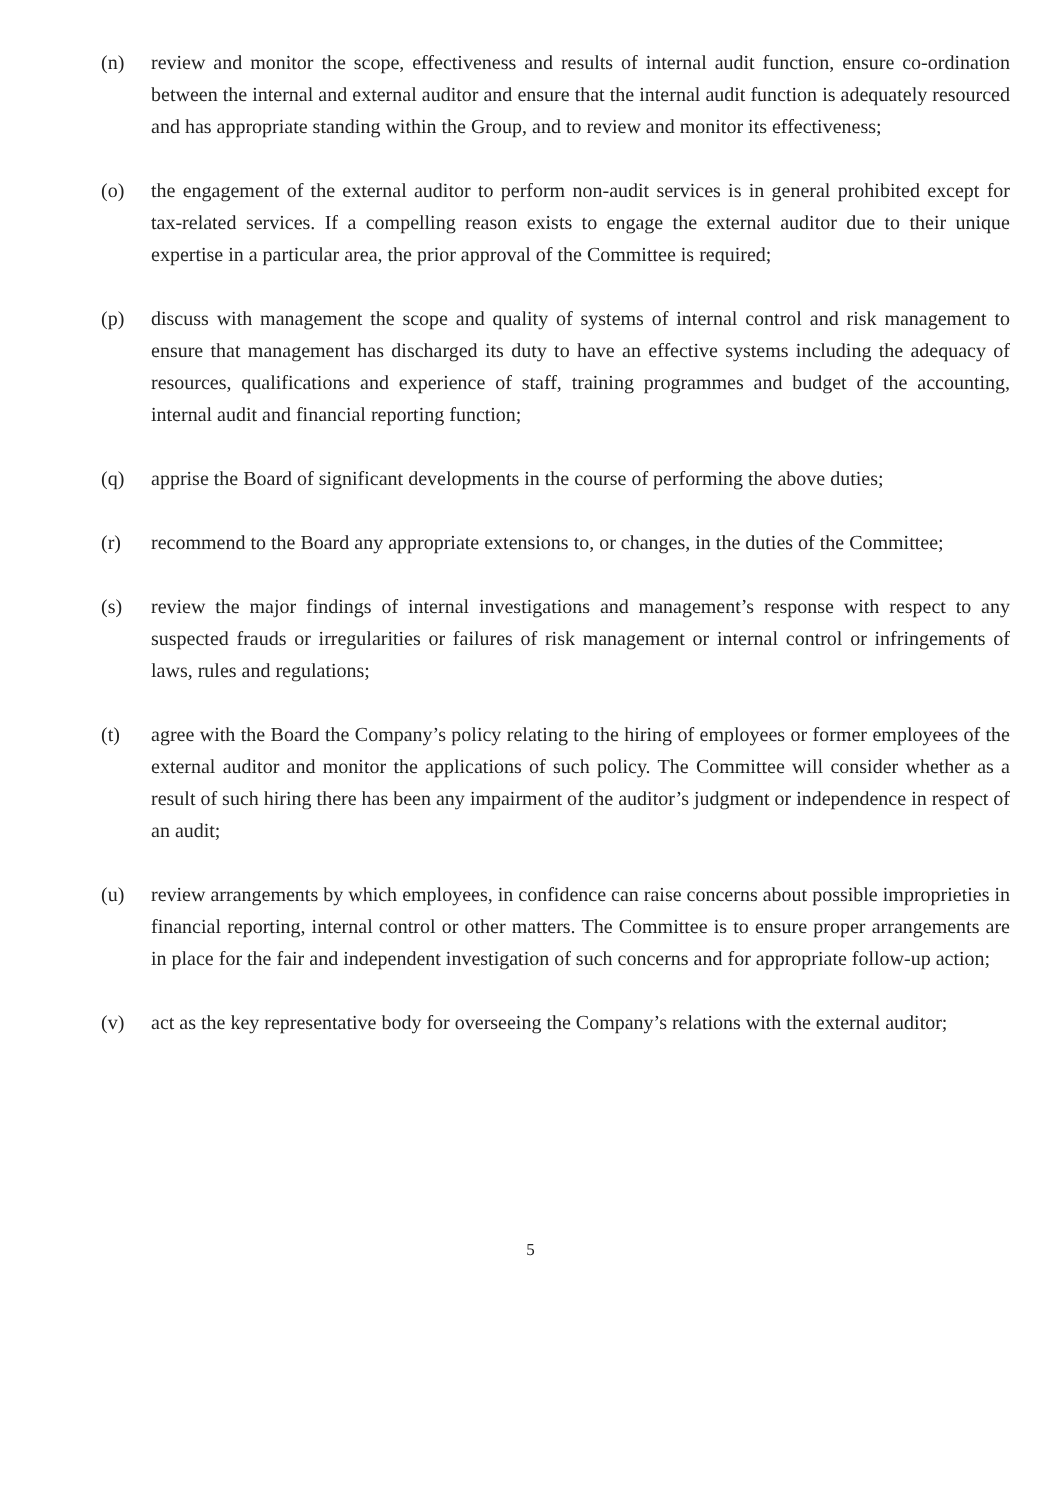(n) review and monitor the scope, effectiveness and results of internal audit function, ensure co-ordination between the internal and external auditor and ensure that the internal audit function is adequately resourced and has appropriate standing within the Group, and to review and monitor its effectiveness;
(o) the engagement of the external auditor to perform non-audit services is in general prohibited except for tax-related services. If a compelling reason exists to engage the external auditor due to their unique expertise in a particular area, the prior approval of the Committee is required;
(p) discuss with management the scope and quality of systems of internal control and risk management to ensure that management has discharged its duty to have an effective systems including the adequacy of resources, qualifications and experience of staff, training programmes and budget of the accounting, internal audit and financial reporting function;
(q) apprise the Board of significant developments in the course of performing the above duties;
(r) recommend to the Board any appropriate extensions to, or changes, in the duties of the Committee;
(s) review the major findings of internal investigations and management’s response with respect to any suspected frauds or irregularities or failures of risk management or internal control or infringements of laws, rules and regulations;
(t) agree with the Board the Company’s policy relating to the hiring of employees or former employees of the external auditor and monitor the applications of such policy. The Committee will consider whether as a result of such hiring there has been any impairment of the auditor’s judgment or independence in respect of an audit;
(u) review arrangements by which employees, in confidence can raise concerns about possible improprieties in financial reporting, internal control or other matters. The Committee is to ensure proper arrangements are in place for the fair and independent investigation of such concerns and for appropriate follow-up action;
(v) act as the key representative body for overseeing the Company’s relations with the external auditor;
5